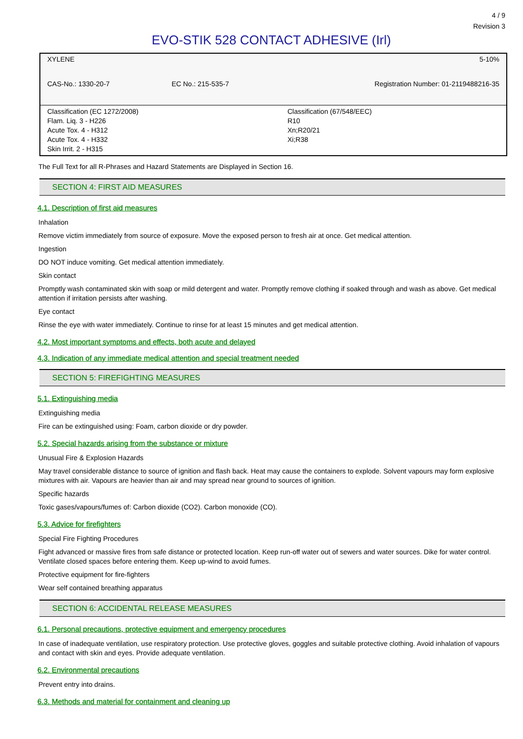4 / 9
Revision 3
EVO-STIK 528 CONTACT ADHESIVE (Irl)
| XYLENE | | 5-10% |
| CAS-No.: 1330-20-7 | EC No.: 215-535-7 | Registration Number: 01-2119488216-35 |
| Classification (EC 1272/2008) Flam. Liq. 3 - H226 Acute Tox. 4 - H312 Acute Tox. 4 - H332 Skin Irrit. 2 - H315 | | Classification (67/548/EEC) R10 Xn;R20/21 Xi;R38 |
The Full Text for all R-Phrases and Hazard Statements are Displayed in Section 16.
SECTION 4: FIRST AID MEASURES
4.1. Description of first aid measures
Inhalation
Remove victim immediately from source of exposure. Move the exposed person to fresh air at once. Get medical attention.
Ingestion
DO NOT induce vomiting. Get medical attention immediately.
Skin contact
Promptly wash contaminated skin with soap or mild detergent and water. Promptly remove clothing if soaked through and wash as above. Get medical attention if irritation persists after washing.
Eye contact
Rinse the eye with water immediately. Continue to rinse for at least 15 minutes and get medical attention.
4.2. Most important symptoms and effects, both acute and delayed
4.3. Indication of any immediate medical attention and special treatment needed
SECTION 5: FIREFIGHTING MEASURES
5.1. Extinguishing media
Extinguishing media
Fire can be extinguished using: Foam, carbon dioxide or dry powder.
5.2. Special hazards arising from the substance or mixture
Unusual Fire & Explosion Hazards
May travel considerable distance to source of ignition and flash back. Heat may cause the containers to explode. Solvent vapours may form explosive mixtures with air. Vapours are heavier than air and may spread near ground to sources of ignition.
Specific hazards
Toxic gases/vapours/fumes of: Carbon dioxide (CO2). Carbon monoxide (CO).
5.3. Advice for firefighters
Special Fire Fighting Procedures
Fight advanced or massive fires from safe distance or protected location. Keep run-off water out of sewers and water sources. Dike for water control. Ventilate closed spaces before entering them. Keep up-wind to avoid fumes.
Protective equipment for fire-fighters
Wear self contained breathing apparatus
SECTION 6: ACCIDENTAL RELEASE MEASURES
6.1. Personal precautions, protective equipment and emergency procedures
In case of inadequate ventilation, use respiratory protection. Use protective gloves, goggles and suitable protective clothing. Avoid inhalation of vapours and contact with skin and eyes. Provide adequate ventilation.
6.2. Environmental precautions
Prevent entry into drains.
6.3. Methods and material for containment and cleaning up